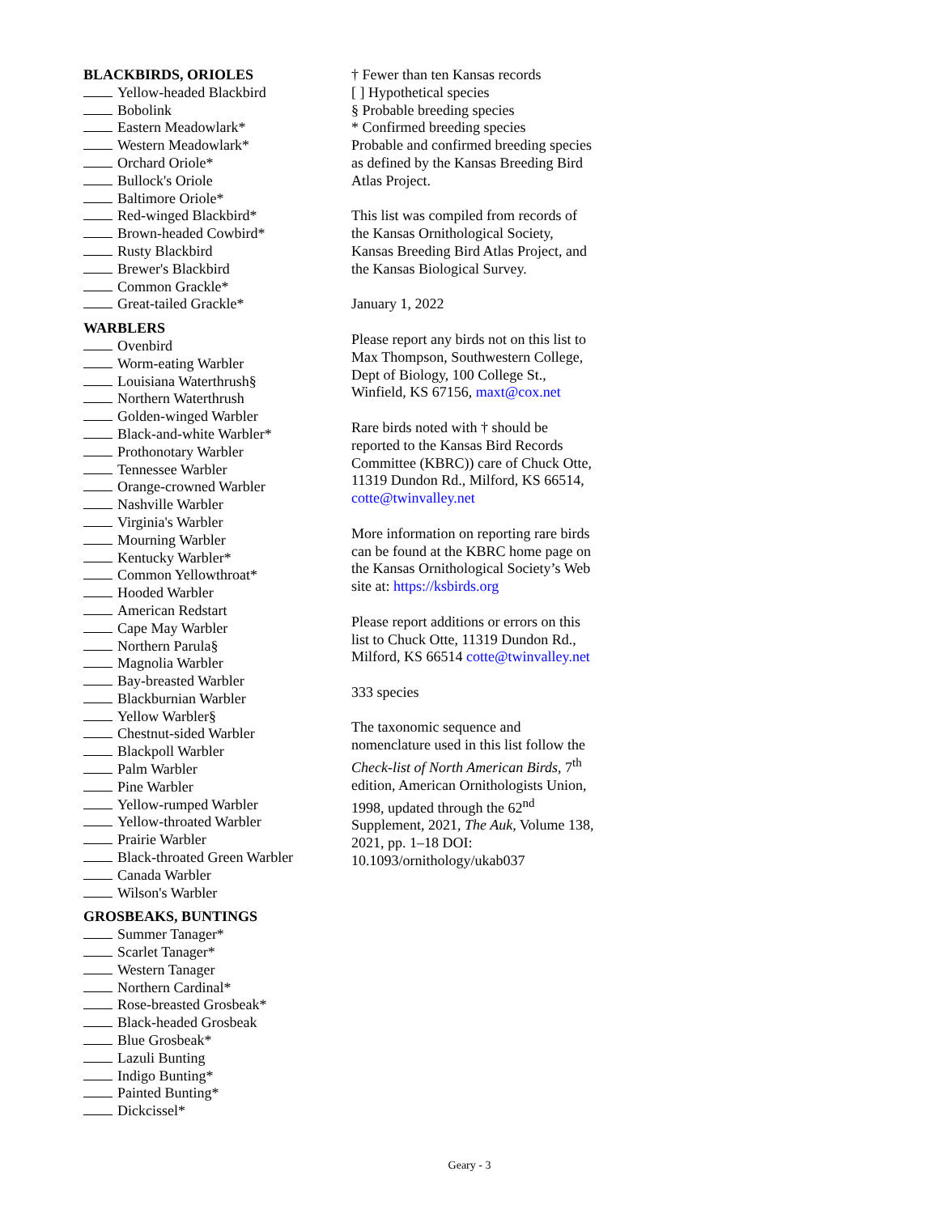BLACKBIRDS, ORIOLES
Yellow-headed Blackbird
Bobolink
Eastern Meadowlark*
Western Meadowlark*
Orchard Oriole*
Bullock's Oriole
Baltimore Oriole*
Red-winged Blackbird*
Brown-headed Cowbird*
Rusty Blackbird
Brewer's Blackbird
Common Grackle*
Great-tailed Grackle*
WARBLERS
Ovenbird
Worm-eating Warbler
Louisiana Waterthrush§
Northern Waterthrush
Golden-winged Warbler
Black-and-white Warbler*
Prothonotary Warbler
Tennessee Warbler
Orange-crowned Warbler
Nashville Warbler
Virginia's Warbler
Mourning Warbler
Kentucky Warbler*
Common Yellowthroat*
Hooded Warbler
American Redstart
Cape May Warbler
Northern Parula§
Magnolia Warbler
Bay-breasted Warbler
Blackburnian Warbler
Yellow Warbler§
Chestnut-sided Warbler
Blackpoll Warbler
Palm Warbler
Pine Warbler
Yellow-rumped Warbler
Yellow-throated Warbler
Prairie Warbler
Black-throated Green Warbler
Canada Warbler
Wilson's Warbler
GROSBEAKS, BUNTINGS
Summer Tanager*
Scarlet Tanager*
Western Tanager
Northern Cardinal*
Rose-breasted Grosbeak*
Black-headed Grosbeak
Blue Grosbeak*
Lazuli Bunting
Indigo Bunting*
Painted Bunting*
Dickcissel*
† Fewer than ten Kansas records
[ ] Hypothetical species
§ Probable breeding species
* Confirmed breeding species
Probable and confirmed breeding species as defined by the Kansas Breeding Bird Atlas Project.
This list was compiled from records of the Kansas Ornithological Society, Kansas Breeding Bird Atlas Project, and the Kansas Biological Survey.
January 1, 2022
Please report any birds not on this list to Max Thompson, Southwestern College, Dept of Biology, 100 College St., Winfield, KS 67156, maxt@cox.net
Rare birds noted with † should be reported to the Kansas Bird Records Committee (KBRC)) care of Chuck Otte, 11319 Dundon Rd., Milford, KS 66514, cotte@twinvalley.net
More information on reporting rare birds can be found at the KBRC home page on the Kansas Ornithological Society’s Web site at: https://ksbirds.org
Please report additions or errors on this list to Chuck Otte, 11319 Dundon Rd., Milford, KS 66514 cotte@twinvalley.net
333 species
The taxonomic sequence and nomenclature used in this list follow the Check-list of North American Birds, 7<sup>th</sup> edition, American Ornithologists Union, 1998, updated through the 62<sup>nd</sup> Supplement, 2021, The Auk, Volume 138, 2021, pp. 1–18 DOI: 10.1093/ornithology/ukab037
Geary - 3